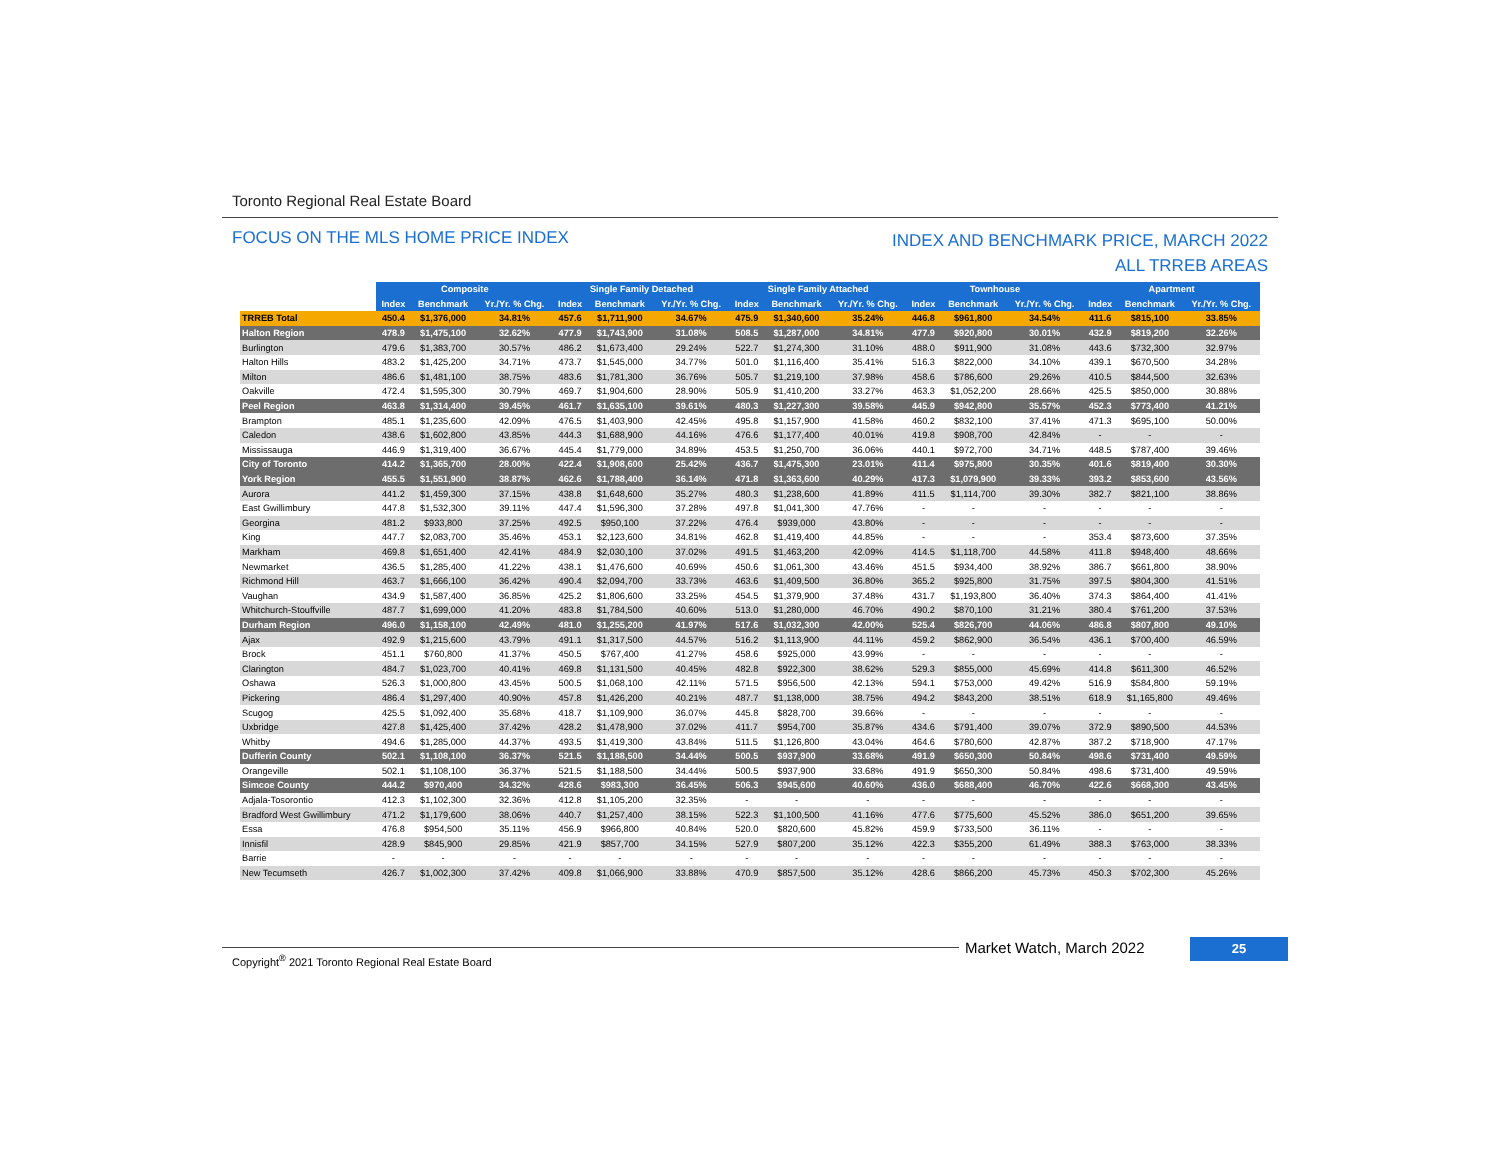Toronto Regional Real Estate Board
FOCUS ON THE MLS HOME PRICE INDEX
INDEX AND BENCHMARK PRICE, MARCH 2022
ALL TRREB AREAS
| | Composite | | | Single Family Detached | | | Single Family Attached | | | Townhouse | | | Apartment | | |
| | Index | Benchmark | Yr./Yr. % Chg. | Index | Benchmark | Yr./Yr. % Chg. | Index | Benchmark | Yr./Yr. % Chg. | Index | Benchmark | Yr./Yr. % Chg. | Index | Benchmark | Yr./Yr. % Chg. |
| TRREB Total | 450.4 | $1,376,000 | 34.81% | 457.6 | $1,711,900 | 34.67% | 475.9 | $1,340,600 | 35.24% | 446.8 | $961,800 | 34.54% | 411.6 | $815,100 | 33.85% |
| Halton Region | 478.9 | $1,475,100 | 32.62% | 477.9 | $1,743,900 | 31.08% | 508.5 | $1,287,000 | 34.81% | 477.9 | $920,800 | 30.01% | 432.9 | $819,200 | 32.26% |
| Burlington | 479.6 | $1,383,700 | 30.57% | 486.2 | $1,673,400 | 29.24% | 522.7 | $1,274,300 | 31.10% | 488.0 | $911,900 | 31.08% | 443.6 | $732,300 | 32.97% |
| Halton Hills | 483.2 | $1,425,200 | 34.71% | 473.7 | $1,545,000 | 34.77% | 501.0 | $1,116,400 | 35.41% | 516.3 | $822,000 | 34.10% | 439.1 | $670,500 | 34.28% |
| Milton | 486.6 | $1,481,100 | 38.75% | 483.6 | $1,781,300 | 36.76% | 505.7 | $1,219,100 | 37.98% | 458.6 | $786,600 | 29.26% | 410.5 | $844,500 | 32.63% |
| Oakville | 472.4 | $1,595,300 | 30.79% | 469.7 | $1,904,600 | 28.90% | 505.9 | $1,410,200 | 33.27% | 463.3 | $1,052,200 | 28.66% | 425.5 | $850,000 | 30.88% |
| Peel Region | 463.8 | $1,314,400 | 39.45% | 461.7 | $1,635,100 | 39.61% | 480.3 | $1,227,300 | 39.58% | 445.9 | $942,800 | 35.57% | 452.3 | $773,400 | 41.21% |
| Brampton | 485.1 | $1,235,600 | 42.09% | 476.5 | $1,403,900 | 42.45% | 495.8 | $1,157,900 | 41.58% | 460.2 | $832,100 | 37.41% | 471.3 | $695,100 | 50.00% |
| Caledon | 438.6 | $1,602,800 | 43.85% | 444.3 | $1,688,900 | 44.16% | 476.6 | $1,177,400 | 40.01% | 419.8 | $908,700 | 42.84% | - | - | - |
| Mississauga | 446.9 | $1,319,400 | 36.67% | 445.4 | $1,779,000 | 34.89% | 453.5 | $1,250,700 | 36.06% | 440.1 | $972,700 | 34.71% | 448.5 | $787,400 | 39.46% |
| City of Toronto | 414.2 | $1,365,700 | 28.00% | 422.4 | $1,908,600 | 25.42% | 436.7 | $1,475,300 | 23.01% | 411.4 | $975,800 | 30.35% | 401.6 | $819,400 | 30.30% |
| York Region | 455.5 | $1,551,900 | 38.87% | 462.6 | $1,788,400 | 36.14% | 471.8 | $1,363,600 | 40.29% | 417.3 | $1,079,900 | 39.33% | 393.2 | $853,600 | 43.56% |
| Aurora | 441.2 | $1,459,300 | 37.15% | 438.8 | $1,648,600 | 35.27% | 480.3 | $1,238,600 | 41.89% | 411.5 | $1,114,700 | 39.30% | 382.7 | $821,100 | 38.86% |
| East Gwillimbury | 447.8 | $1,532,300 | 39.11% | 447.4 | $1,596,300 | 37.28% | 497.8 | $1,041,300 | 47.76% | - | - | - | - | - | - |
| Georgina | 481.2 | $933,800 | 37.25% | 492.5 | $950,100 | 37.22% | 476.4 | $939,000 | 43.80% | - | - | - | - | - | - |
| King | 447.7 | $2,083,700 | 35.46% | 453.1 | $2,123,600 | 34.81% | 462.8 | $1,419,400 | 44.85% | - | - | - | 353.4 | $873,600 | 37.35% |
| Markham | 469.8 | $1,651,400 | 42.41% | 484.9 | $2,030,100 | 37.02% | 491.5 | $1,463,200 | 42.09% | 414.5 | $1,118,700 | 44.58% | 411.8 | $948,400 | 48.66% |
| Newmarket | 436.5 | $1,285,400 | 41.22% | 438.1 | $1,476,600 | 40.69% | 450.6 | $1,061,300 | 43.46% | 451.5 | $934,400 | 38.92% | 386.7 | $661,800 | 38.90% |
| Richmond Hill | 463.7 | $1,666,100 | 36.42% | 490.4 | $2,094,700 | 33.73% | 463.6 | $1,409,500 | 36.80% | 365.2 | $925,800 | 31.75% | 397.5 | $804,300 | 41.51% |
| Vaughan | 434.9 | $1,587,400 | 36.85% | 425.2 | $1,806,600 | 33.25% | 454.5 | $1,379,900 | 37.48% | 431.7 | $1,193,800 | 36.40% | 374.3 | $864,400 | 41.41% |
| Whitchurch-Stouffville | 487.7 | $1,699,000 | 41.20% | 483.8 | $1,784,500 | 40.60% | 513.0 | $1,280,000 | 46.70% | 490.2 | $870,100 | 31.21% | 380.4 | $761,200 | 37.53% |
| Durham Region | 496.0 | $1,158,100 | 42.49% | 481.0 | $1,255,200 | 41.97% | 517.6 | $1,032,300 | 42.00% | 525.4 | $826,700 | 44.06% | 486.8 | $807,800 | 49.10% |
| Ajax | 492.9 | $1,215,600 | 43.79% | 491.1 | $1,317,500 | 44.57% | 516.2 | $1,113,900 | 44.11% | 459.2 | $862,900 | 36.54% | 436.1 | $700,400 | 46.59% |
| Brock | 451.1 | $760,800 | 41.37% | 450.5 | $767,400 | 41.27% | 458.6 | $925,000 | 43.99% | - | - | - | - | - | - |
| Clarington | 484.7 | $1,023,700 | 40.41% | 469.8 | $1,131,500 | 40.45% | 482.8 | $922,300 | 38.62% | 529.3 | $855,000 | 45.69% | 414.8 | $611,300 | 46.52% |
| Oshawa | 526.3 | $1,000,800 | 43.45% | 500.5 | $1,068,100 | 42.11% | 571.5 | $956,500 | 42.13% | 594.1 | $753,000 | 49.42% | 516.9 | $584,800 | 59.19% |
| Pickering | 486.4 | $1,297,400 | 40.90% | 457.8 | $1,426,200 | 40.21% | 487.7 | $1,138,000 | 38.75% | 494.2 | $843,200 | 38.51% | 618.9 | $1,165,800 | 49.46% |
| Scugog | 425.5 | $1,092,400 | 35.68% | 418.7 | $1,109,900 | 36.07% | 445.8 | $828,700 | 39.66% | - | - | - | - | - | - |
| Uxbridge | 427.8 | $1,425,400 | 37.42% | 428.2 | $1,478,900 | 37.02% | 411.7 | $954,700 | 35.87% | 434.6 | $791,400 | 39.07% | 372.9 | $890,500 | 44.53% |
| Whitby | 494.6 | $1,285,000 | 44.37% | 493.5 | $1,419,300 | 43.84% | 511.5 | $1,126,800 | 43.04% | 464.6 | $780,600 | 42.87% | 387.2 | $718,900 | 47.17% |
| Dufferin County | 502.1 | $1,108,100 | 36.37% | 521.5 | $1,188,500 | 34.44% | 500.5 | $937,900 | 33.68% | 491.9 | $650,300 | 50.84% | 498.6 | $731,400 | 49.59% |
| Orangeville | 502.1 | $1,108,100 | 36.37% | 521.5 | $1,188,500 | 34.44% | 500.5 | $937,900 | 33.68% | 491.9 | $650,300 | 50.84% | 498.6 | $731,400 | 49.59% |
| Simcoe County | 444.2 | $970,400 | 34.32% | 428.6 | $983,300 | 36.45% | 506.3 | $945,600 | 40.60% | 436.0 | $688,400 | 46.70% | 422.6 | $668,300 | 43.45% |
| Adjala-Tosorontio | 412.3 | $1,102,300 | 32.36% | 412.8 | $1,105,200 | 32.35% | - | - | - | - | - | - | - | - | - |
| Bradford West Gwillimbury | 471.2 | $1,179,600 | 38.06% | 440.7 | $1,257,400 | 38.15% | 522.3 | $1,100,500 | 41.16% | 477.6 | $775,600 | 45.52% | 386.0 | $651,200 | 39.65% |
| Essa | 476.8 | $954,500 | 35.11% | 456.9 | $966,800 | 40.84% | 520.0 | $820,600 | 45.82% | 459.9 | $733,500 | 36.11% | - | - | - |
| Innisfil | 428.9 | $845,900 | 29.85% | 421.9 | $857,700 | 34.15% | 527.9 | $807,200 | 35.12% | 422.3 | $355,200 | 61.49% | 388.3 | $763,000 | 38.33% |
| Barrie | - | - | - | - | - | - | - | - | - | - | - | - | - | - | - |
| New Tecumseth | 426.7 | $1,002,300 | 37.42% | 409.8 | $1,066,900 | 33.88% | 470.9 | $857,500 | 35.12% | 428.6 | $866,200 | 45.73% | 450.3 | $702,300 | 45.26% |
Copyright<sup>®</sup> 2021 Toronto Regional Real Estate Board
Market Watch, March 2022 25